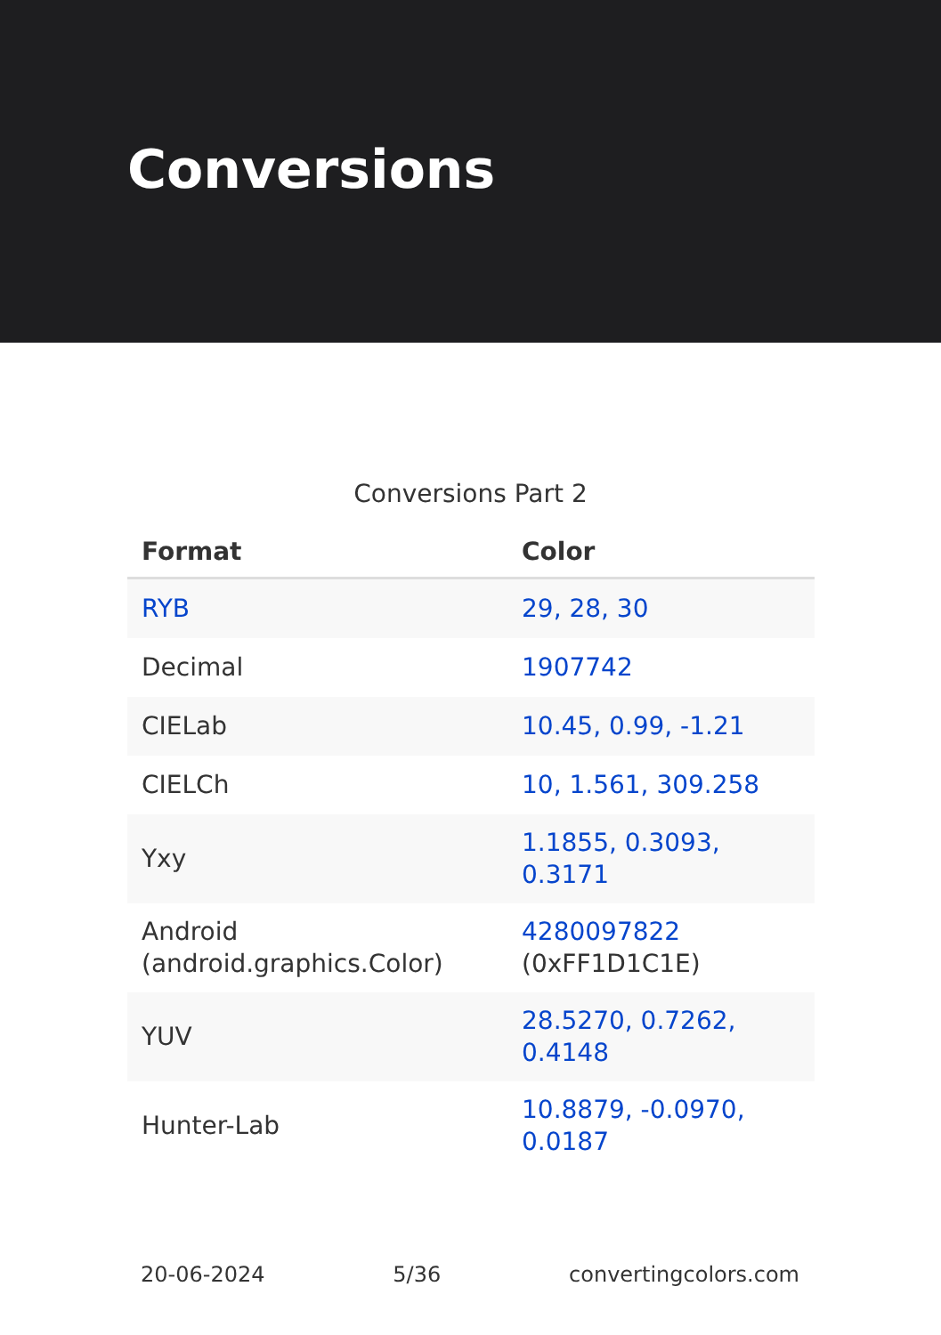Conversions
Conversions Part 2
| Format | Color |
| --- | --- |
| RYB | 29, 28, 30 |
| Decimal | 1907742 |
| CIELab | 10.45, 0.99, -1.21 |
| CIELCh | 10, 1.561, 309.258 |
| Yxy | 1.1855, 0.3093, 0.3171 |
| Android (android.graphics.Color) | 4280097822 (0xFF1D1C1E) |
| YUV | 28.5270, 0.7262, 0.4148 |
| Hunter-Lab | 10.8879, -0.0970, 0.0187 |
20-06-2024 5/36 convertingcolors.com